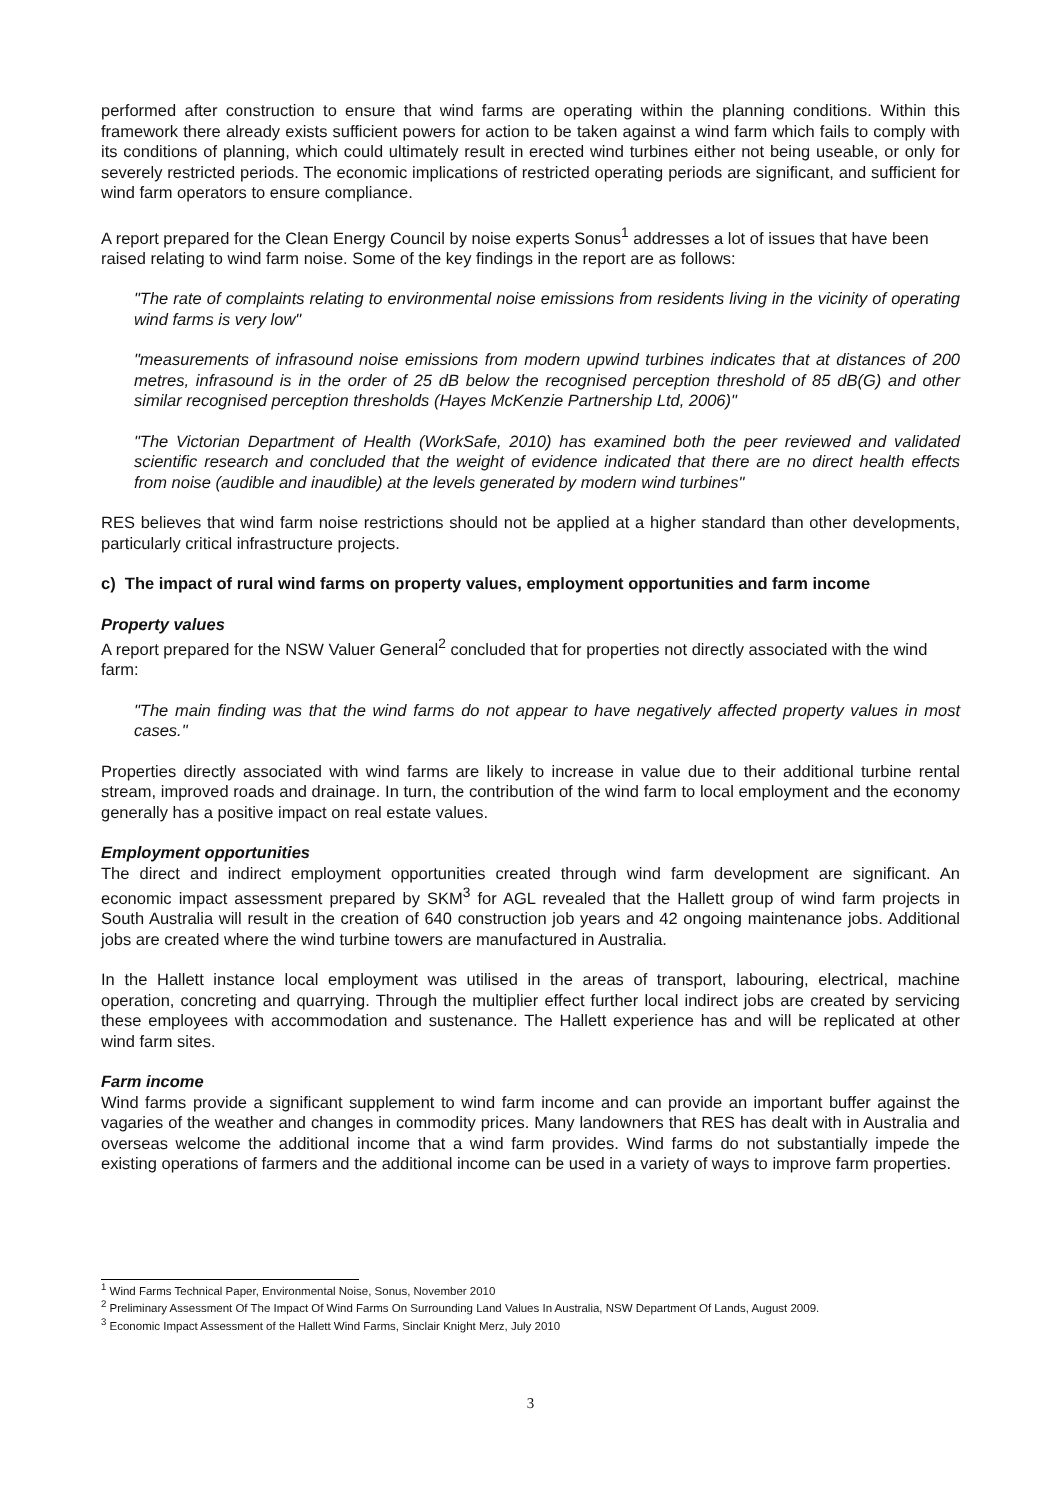performed after construction to ensure that wind farms are operating within the planning conditions. Within this framework there already exists sufficient powers for action to be taken against a wind farm which fails to comply with its conditions of planning, which could ultimately result in erected wind turbines either not being useable, or only for severely restricted periods. The economic implications of restricted operating periods are significant, and sufficient for wind farm operators to ensure compliance.
A report prepared for the Clean Energy Council by noise experts Sonus<sup>1</sup> addresses a lot of issues that have been raised relating to wind farm noise. Some of the key findings in the report are as follows:
"The rate of complaints relating to environmental noise emissions from residents living in the vicinity of operating wind farms is very low"
"measurements of infrasound noise emissions from modern upwind turbines indicates that at distances of 200 metres, infrasound is in the order of 25 dB below the recognised perception threshold of 85 dB(G) and other similar recognised perception thresholds (Hayes McKenzie Partnership Ltd, 2006)"
"The Victorian Department of Health (WorkSafe, 2010) has examined both the peer reviewed and validated scientific research and concluded that the weight of evidence indicated that there are no direct health effects from noise (audible and inaudible) at the levels generated by modern wind turbines"
RES believes that wind farm noise restrictions should not be applied at a higher standard than other developments, particularly critical infrastructure projects.
c) The impact of rural wind farms on property values, employment opportunities and farm income
Property values
A report prepared for the NSW Valuer General<sup>2</sup> concluded that for properties not directly associated with the wind farm:
"The main finding was that the wind farms do not appear to have negatively affected property values in most cases."
Properties directly associated with wind farms are likely to increase in value due to their additional turbine rental stream, improved roads and drainage. In turn, the contribution of the wind farm to local employment and the economy generally has a positive impact on real estate values.
Employment opportunities
The direct and indirect employment opportunities created through wind farm development are significant. An economic impact assessment prepared by SKM<sup>3</sup> for AGL revealed that the Hallett group of wind farm projects in South Australia will result in the creation of 640 construction job years and 42 ongoing maintenance jobs. Additional jobs are created where the wind turbine towers are manufactured in Australia.
In the Hallett instance local employment was utilised in the areas of transport, labouring, electrical, machine operation, concreting and quarrying. Through the multiplier effect further local indirect jobs are created by servicing these employees with accommodation and sustenance. The Hallett experience has and will be replicated at other wind farm sites.
Farm income
Wind farms provide a significant supplement to wind farm income and can provide an important buffer against the vagaries of the weather and changes in commodity prices. Many landowners that RES has dealt with in Australia and overseas welcome the additional income that a wind farm provides. Wind farms do not substantially impede the existing operations of farmers and the additional income can be used in a variety of ways to improve farm properties.
<sup>1</sup> Wind Farms Technical Paper, Environmental Noise, Sonus, November 2010
<sup>2</sup> Preliminary Assessment Of The Impact Of Wind Farms On Surrounding Land Values In Australia, NSW Department Of Lands, August 2009.
<sup>3</sup> Economic Impact Assessment of the Hallett Wind Farms, Sinclair Knight Merz, July 2010
3